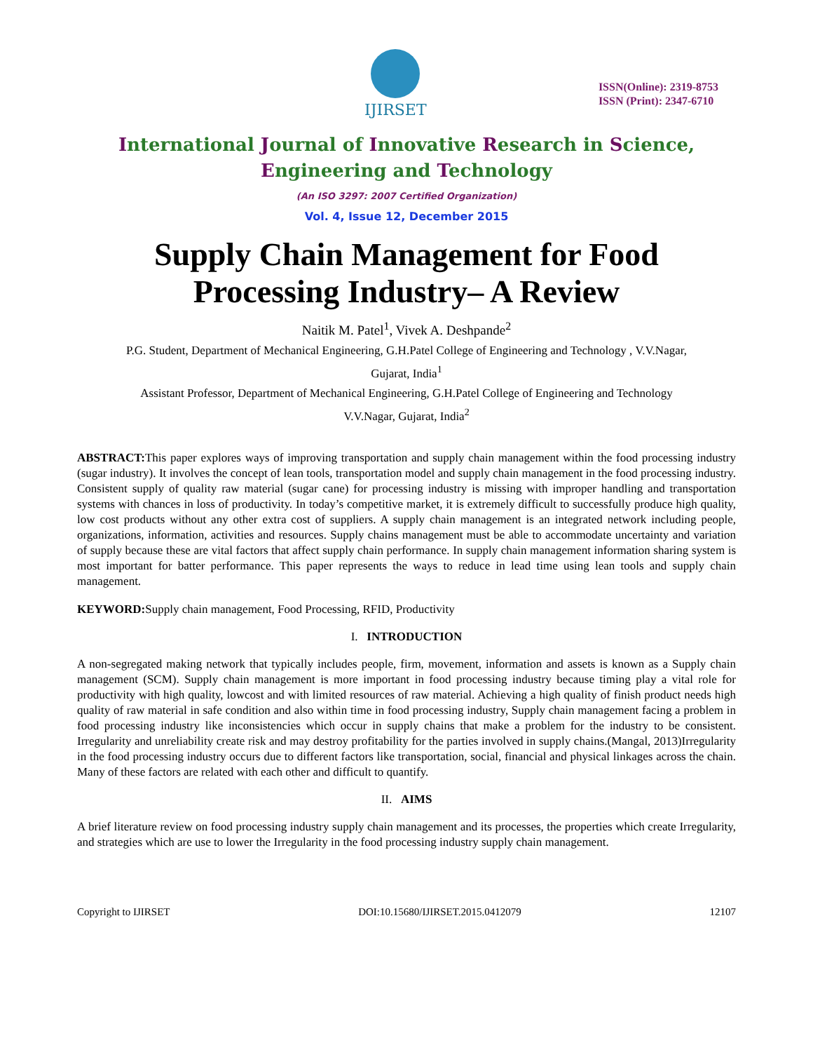IJIRSET
ISSN(Online): 2319-8753
ISSN (Print): 2347-6710
International Journal of Innovative Research in Science,
Engineering and Technology
(An ISO 3297: 2007 Certified Organization)
Vol. 4, Issue 12, December 2015
Supply Chain Management for Food Processing Industry– A Review
Naitik M. Patel<sup>1</sup>, Vivek A. Deshpande<sup>2</sup>
P.G. Student, Department of Mechanical Engineering, G.H.Patel College of Engineering and Technology , V.V.Nagar,
Gujarat, India<sup>1</sup>
Assistant Professor, Department of Mechanical Engineering, G.H.Patel College of Engineering and Technology
V.V.Nagar, Gujarat, India<sup>2</sup>
ABSTRACT: This paper explores ways of improving transportation and supply chain management within the food processing industry (sugar industry). It involves the concept of lean tools, transportation model and supply chain management in the food processing industry. Consistent supply of quality raw material (sugar cane) for processing industry is missing with improper handling and transportation systems with chances in loss of productivity. In today’s competitive market, it is extremely difficult to successfully produce high quality, low cost products without any other extra cost of suppliers. A supply chain management is an integrated network including people, organizations, information, activities and resources. Supply chains management must be able to accommodate uncertainty and variation of supply because these are vital factors that affect supply chain performance. In supply chain management information sharing system is most important for batter performance. This paper represents the ways to reduce in lead time using lean tools and supply chain management.
KEYWORD: Supply chain management, Food Processing, RFID, Productivity
I. INTRODUCTION
A non-segregated making network that typically includes people, firm, movement, information and assets is known as a Supply chain management (SCM). Supply chain management is more important in food processing industry because timing play a vital role for productivity with high quality, lowcost and with limited resources of raw material. Achieving a high quality of finish product needs high quality of raw material in safe condition and also within time in food processing industry, Supply chain management facing a problem in food processing industry like inconsistencies which occur in supply chains that make a problem for the industry to be consistent. Irregularity and unreliability create risk and may destroy profitability for the parties involved in supply chains.(Mangal, 2013)Irregularity in the food processing industry occurs due to different factors like transportation, social, financial and physical linkages across the chain. Many of these factors are related with each other and difficult to quantify.
II. AIMS
A brief literature review on food processing industry supply chain management and its processes, the properties which create Irregularity, and strategies which are use to lower the Irregularity in the food processing industry supply chain management.
Copyright to IJIRSET DOI:10.15680/IJIRSET.2015.0412079 12107